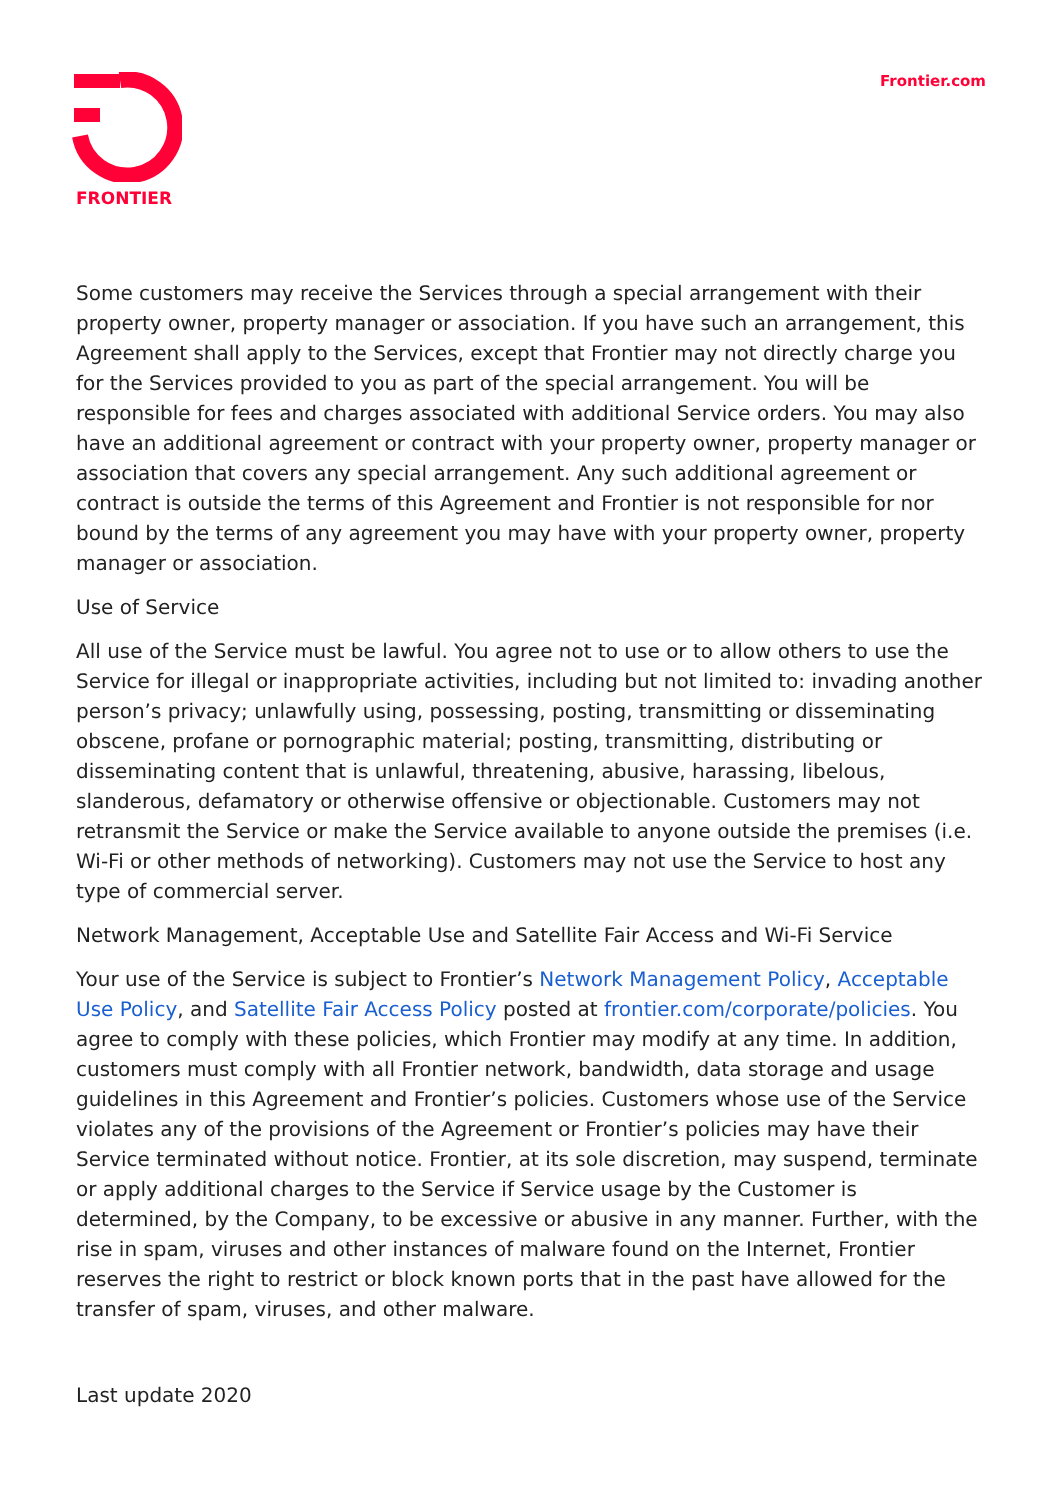FRONTIER
Frontier.com
Some customers may receive the Services through a special arrangement with their property owner, property manager or association. If you have such an arrangement, this Agreement shall apply to the Services, except that Frontier may not directly charge you for the Services provided to you as part of the special arrangement. You will be responsible for fees and charges associated with additional Service orders. You may also have an additional agreement or contract with your property owner, property manager or association that covers any special arrangement. Any such additional agreement or contract is outside the terms of this Agreement and Frontier is not responsible for nor bound by the terms of any agreement you may have with your property owner, property manager or association.
Use of Service
All use of the Service must be lawful. You agree not to use or to allow others to use the Service for illegal or inappropriate activities, including but not limited to: invading another person’s privacy; unlawfully using, possessing, posting, transmitting or disseminating obscene, profane or pornographic material; posting, transmitting, distributing or disseminating content that is unlawful, threatening, abusive, harassing, libelous, slanderous, defamatory or otherwise offensive or objectionable. Customers may not retransmit the Service or make the Service available to anyone outside the premises (i.e. Wi-Fi or other methods of networking). Customers may not use the Service to host any type of commercial server.
Network Management, Acceptable Use and Satellite Fair Access and Wi-Fi Service
Your use of the Service is subject to Frontier’s Network Management Policy, Acceptable Use Policy, and Satellite Fair Access Policy posted at frontier.com/corporate/policies. You agree to comply with these policies, which Frontier may modify at any time. In addition, customers must comply with all Frontier network, bandwidth, data storage and usage guidelines in this Agreement and Frontier’s policies. Customers whose use of the Service violates any of the provisions of the Agreement or Frontier’s policies may have their Service terminated without notice. Frontier, at its sole discretion, may suspend, terminate or apply additional charges to the Service if Service usage by the Customer is determined, by the Company, to be excessive or abusive in any manner. Further, with the rise in spam, viruses and other instances of malware found on the Internet, Frontier reserves the right to restrict or block known ports that in the past have allowed for the transfer of spam, viruses, and other malware.
Last update 2020